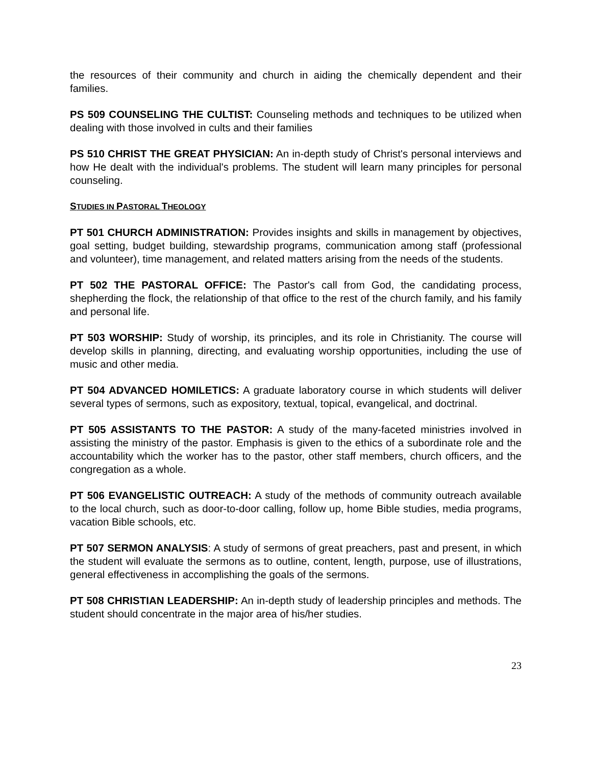the resources of their community and church in aiding the chemically dependent and their families.
PS 509 COUNSELING THE CULTIST: Counseling methods and techniques to be utilized when dealing with those involved in cults and their families
PS 510 CHRIST THE GREAT PHYSICIAN: An in-depth study of Christ's personal interviews and how He dealt with the individual's problems. The student will learn many principles for personal counseling.
STUDIES IN PASTORAL THEOLOGY
PT 501 CHURCH ADMINISTRATION: Provides insights and skills in management by objectives, goal setting, budget building, stewardship programs, communication among staff (professional and volunteer), time management, and related matters arising from the needs of the students.
PT 502 THE PASTORAL OFFICE: The Pastor's call from God, the candidating process, shepherding the flock, the relationship of that office to the rest of the church family, and his family and personal life.
PT 503 WORSHIP: Study of worship, its principles, and its role in Christianity. The course will develop skills in planning, directing, and evaluating worship opportunities, including the use of music and other media.
PT 504 ADVANCED HOMILETICS: A graduate laboratory course in which students will deliver several types of sermons, such as expository, textual, topical, evangelical, and doctrinal.
PT 505 ASSISTANTS TO THE PASTOR: A study of the many-faceted ministries involved in assisting the ministry of the pastor. Emphasis is given to the ethics of a subordinate role and the accountability which the worker has to the pastor, other staff members, church officers, and the congregation as a whole.
PT 506 EVANGELISTIC OUTREACH: A study of the methods of community outreach available to the local church, such as door-to-door calling, follow up, home Bible studies, media programs, vacation Bible schools, etc.
PT 507 SERMON ANALYSIS: A study of sermons of great preachers, past and present, in which the student will evaluate the sermons as to outline, content, length, purpose, use of illustrations, general effectiveness in accomplishing the goals of the sermons.
PT 508 CHRISTIAN LEADERSHIP: An in-depth study of leadership principles and methods. The student should concentrate in the major area of his/her studies.
23